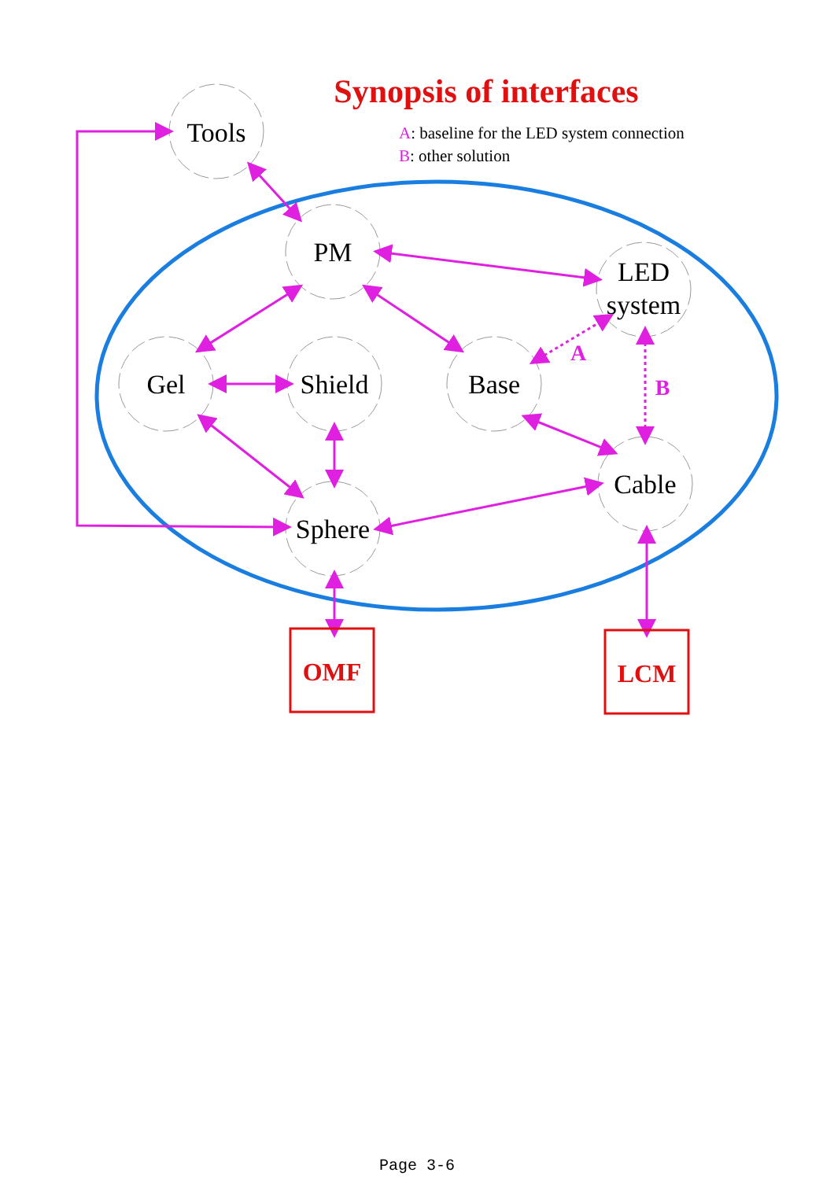Synopsis of interfaces
A: baseline for the LED system connection
B: other solution
Tools
PM
LED
system
Gel
Shield
Base
Cable
Sphere
A
B
OMF
LCM
Page 3-6